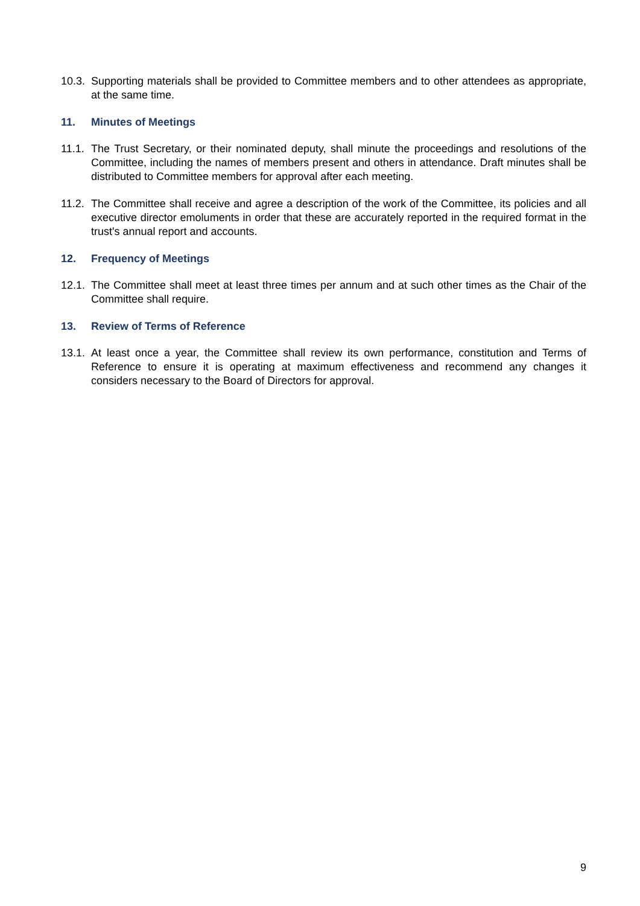10.3. Supporting materials shall be provided to Committee members and to other attendees as appropriate, at the same time.
11. Minutes of Meetings
11.1. The Trust Secretary, or their nominated deputy, shall minute the proceedings and resolutions of the Committee, including the names of members present and others in attendance. Draft minutes shall be distributed to Committee members for approval after each meeting.
11.2. The Committee shall receive and agree a description of the work of the Committee, its policies and all executive director emoluments in order that these are accurately reported in the required format in the trust's annual report and accounts.
12. Frequency of Meetings
12.1. The Committee shall meet at least three times per annum and at such other times as the Chair of the Committee shall require.
13. Review of Terms of Reference
13.1. At least once a year, the Committee shall review its own performance, constitution and Terms of Reference to ensure it is operating at maximum effectiveness and recommend any changes it considers necessary to the Board of Directors for approval.
9